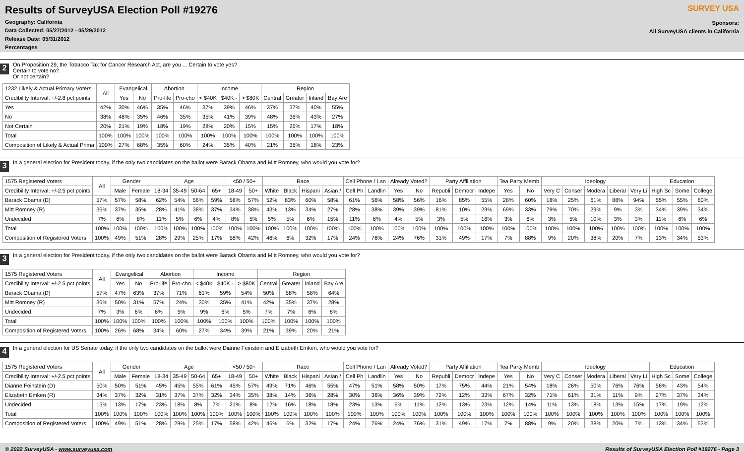Results of SurveyUSA Election Poll #19276
Geography: California
Data Collected: 05/27/2012 - 05/29/2012
Release Date: 05/31/2012
Percentages
SURVEY USA
Sponsors:
All SurveyUSA clients in California
2
On Proposition 29, the Tobacco Tax for Cancer Research Act, are you ... Certain to vote yes?
Certain to vote no?
Or not certain?
| 1232 Likely & Actual Primary Voters | All | Evangelical | | Abortion | | Income | | | Region | | | |
| --- | --- | --- | --- | --- | --- | --- | --- | --- | --- | --- | --- | --- |
| Credibility Interval: +/-2.8 pct points | | Yes | No | Pro-life | Pro-cho | < $40K | $40K - | > $80K | Central | Greater | Inland | Bay Are |
| Yes | 42% | 30% | 46% | 35% | 46% | 37% | 39% | 46% | 37% | 37% | 40% | 55% |
| No | 38% | 48% | 35% | 46% | 35% | 35% | 41% | 39% | 48% | 36% | 43% | 27% |
| Not Certain | 20% | 21% | 19% | 18% | 19% | 28% | 20% | 15% | 15% | 26% | 17% | 18% |
| Total | 100% | 100% | 100% | 100% | 100% | 100% | 100% | 100% | 100% | 100% | 100% | 100% |
| Composition of Likely & Actual Prima | 100% | 27% | 68% | 35% | 60% | 24% | 35% | 40% | 21% | 38% | 18% | 23% |
3
In a general election for President today, if the only two candidates on the ballot were Barack Obama and Mitt Romney, who would you vote for?
| 1575 Registered Voters | All | Gender | | Age | | | | <50 / 50+ | | Race | | | | Cell Phone / Lan | | Already Voted? | | Party Affiliation | | | Tea Party Memb | | Ideology | | | | | Education | | |
| --- | --- | --- | --- | --- | --- | --- | --- | --- | --- | --- | --- | --- | --- | --- | --- | --- | --- | --- | --- | --- | --- | --- | --- | --- | --- | --- | --- | --- | --- | --- |
| Credibility Interval: +/-2.5 pct points | | Male | Female | 18-34 | 35-49 | 50-64 | 65+ | 18-49 | 50+ | White | Black | Hispani | Asian / | Cell Ph | Landlin | Yes | No | Republi | Democr | Indepe | Yes | No | Very C | Conser | Modera | Liberal | Very Li | High Sc | Some | College |
| Barack Obama (D) | 57% | 57% | 58% | 62% | 54% | 56% | 59% | 58% | 57% | 52% | 83% | 60% | 58% | 61% | 56% | 58% | 56% | 16% | 85% | 55% | 28% | 60% | 18% | 25% | 61% | 88% | 94% | 55% | 55% | 60% |
| Mitt Romney (R) | 36% | 37% | 35% | 28% | 41% | 38% | 37% | 34% | 38% | 43% | 13% | 34% | 27% | 28% | 38% | 39% | 39% | 81% | 10% | 29% | 69% | 33% | 79% | 70% | 29% | 9% | 3% | 34% | 39% | 34% |
| Undecided | 7% | 6% | 8% | 11% | 5% | 6% | 4% | 8% | 5% | 5% | 5% | 6% | 15% | 11% | 6% | 4% | 5% | 3% | 5% | 16% | 3% | 6% | 3% | 5% | 10% | 3% | 3% | 11% | 6% | 6% |
| Total | 100% | 100% | 100% | 100% | 100% | 100% | 100% | 100% | 100% | 100% | 100% | 100% | 100% | 100% | 100% | 100% | 100% | 100% | 100% | 100% | 100% | 100% | 100% | 100% | 100% | 100% | 100% | 100% | 100% | 100% |
| Composition of Registered Voters | 100% | 49% | 51% | 28% | 29% | 25% | 17% | 58% | 42% | 46% | 6% | 32% | 17% | 24% | 76% | 24% | 76% | 31% | 49% | 17% | 7% | 88% | 9% | 20% | 38% | 20% | 7% | 13% | 34% | 53% |
3
In a general election for President today, if the only two candidates on the ballot were Barack Obama and Mitt Romney, who would you vote for?
| 1575 Registered Voters | All | Evangelical | | Abortion | | Income | | | Region | | | |
| --- | --- | --- | --- | --- | --- | --- | --- | --- | --- | --- | --- | --- |
| Credibility Interval: +/-2.5 pct points | | Yes | No | Pro-life | Pro-cho | < $40K | $40K - | > $80K | Central | Greater | Inland | Bay Are |
| Barack Obama (D) | 57% | 47% | 63% | 37% | 71% | 61% | 59% | 54% | 50% | 58% | 58% | 64% |
| Mitt Romney (R) | 36% | 50% | 31% | 57% | 24% | 30% | 35% | 41% | 42% | 35% | 37% | 28% |
| Undecided | 7% | 3% | 6% | 6% | 5% | 9% | 6% | 5% | 7% | 7% | 6% | 8% |
| Total | 100% | 100% | 100% | 100% | 100% | 100% | 100% | 100% | 100% | 100% | 100% | 100% |
| Composition of Registered Voters | 100% | 26% | 68% | 34% | 60% | 27% | 34% | 39% | 21% | 39% | 20% | 21% |
4
In a general election for US Senate today, if the only two candidates on the ballot were Dianne Feinstein and Elizabeth Emken, who would you vote for?
| 1575 Registered Voters | All | Gender | | Age | | | | <50 / 50+ | | Race | | | | Cell Phone / Lan | | Already Voted? | | Party Affiliation | | | Tea Party Memb | | Ideology | | | | | Education | | |
| --- | --- | --- | --- | --- | --- | --- | --- | --- | --- | --- | --- | --- | --- | --- | --- | --- | --- | --- | --- | --- | --- | --- | --- | --- | --- | --- | --- | --- | --- | --- |
| Credibility Interval: +/-2.5 pct points | | Male | Female | 18-34 | 35-49 | 50-64 | 65+ | 18-49 | 50+ | White | Black | Hispani | Asian / | Cell Ph | Landlin | Yes | No | Republi | Democr | Indepe | Yes | No | Very C | Conser | Modera | Liberal | Very Li | High Sc | Some | College |
| Dianne Feinstein (D) | 50% | 50% | 51% | 45% | 45% | 55% | 61% | 45% | 57% | 49% | 71% | 46% | 55% | 47% | 51% | 58% | 50% | 17% | 75% | 44% | 21% | 54% | 18% | 26% | 50% | 76% | 76% | 56% | 43% | 54% |
| Elizabeth Emken (R) | 34% | 37% | 32% | 31% | 37% | 37% | 32% | 34% | 35% | 38% | 14% | 36% | 28% | 30% | 36% | 36% | 39% | 72% | 12% | 33% | 67% | 32% | 71% | 61% | 31% | 11% | 9% | 27% | 37% | 34% |
| Undecided | 15% | 13% | 17% | 23% | 18% | 8% | 7% | 21% | 8% | 12% | 16% | 18% | 18% | 23% | 13% | 6% | 11% | 12% | 13% | 23% | 12% | 14% | 11% | 13% | 18% | 13% | 15% | 17% | 19% | 12% |
| Total | 100% | 100% | 100% | 100% | 100% | 100% | 100% | 100% | 100% | 100% | 100% | 100% | 100% | 100% | 100% | 100% | 100% | 100% | 100% | 100% | 100% | 100% | 100% | 100% | 100% | 100% | 100% | 100% | 100% | 100% |
| Composition of Registered Voters | 100% | 49% | 51% | 28% | 29% | 25% | 17% | 58% | 42% | 46% | 6% | 32% | 17% | 24% | 76% | 24% | 76% | 31% | 49% | 17% | 7% | 88% | 9% | 20% | 38% | 20% | 7% | 13% | 34% | 53% |
© 2022 SurveyUSA - www.surveyusa.com Results of SurveyUSA Election Poll #19276 - Page 3